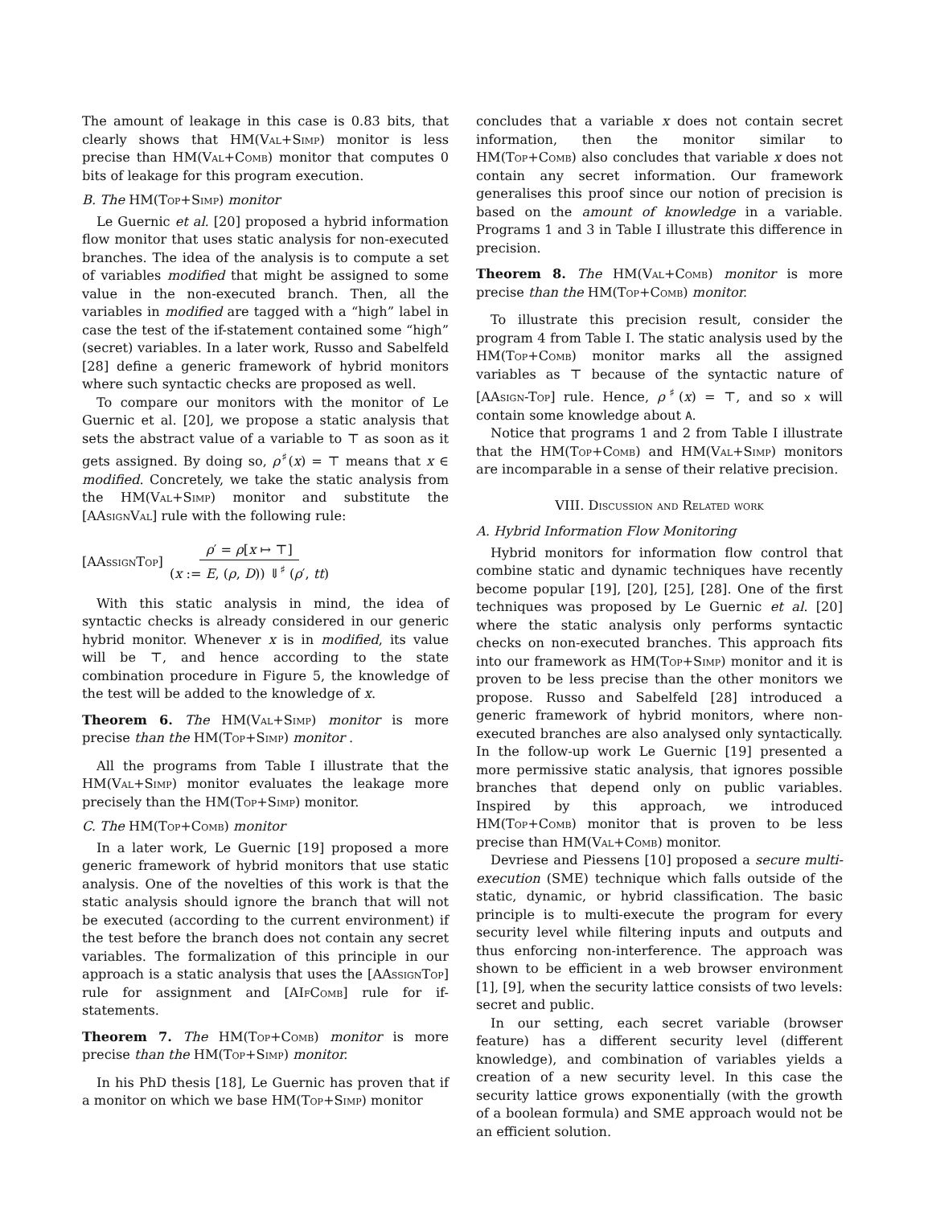The amount of leakage in this case is 0.83 bits, that clearly shows that HM(Val+Simp) monitor is less precise than HM(Val+Comb) monitor that computes 0 bits of leakage for this program execution.
B. The HM(Top+Simp) monitor
Le Guernic et al. [20] proposed a hybrid information flow monitor that uses static analysis for non-executed branches. The idea of the analysis is to compute a set of variables modified that might be assigned to some value in the non-executed branch. Then, all the variables in modified are tagged with a “high” label in case the test of the if-statement contained some “high” (secret) variables. In a later work, Russo and Sabelfeld [28] define a generic framework of hybrid monitors where such syntactic checks are proposed as well.
To compare our monitors with the monitor of Le Guernic et al. [20], we propose a static analysis that sets the abstract value of a variable to ⊤ as soon as it gets assigned. By doing so, ρ<sup>♯</sup>(x) = ⊤ means that x ∈ modified. Concretely, we take the static analysis from the HM(Val+Simp) monitor and substitute the [AAsignVal] rule with the following rule:
[AAssignTop] ρ′ = ρ[x ↦ ⊤] (x := E, (ρ, D)) ⇓<sup>♯</sup> (ρ′, tt)
With this static analysis in mind, the idea of syntactic checks is already considered in our generic hybrid monitor. Whenever x is in modified, its value will be ⊤, and hence according to the state combination procedure in Figure 5, the knowledge of the test will be added to the knowledge of x.
Theorem 6. The HM(Val+Simp) monitor is more precise than the HM(Top+Simp) monitor .
All the programs from Table I illustrate that the HM(Val+Simp) monitor evaluates the leakage more precisely than the HM(Top+Simp) monitor.
C. The HM(Top+Comb) monitor
In a later work, Le Guernic [19] proposed a more generic framework of hybrid monitors that use static analysis. One of the novelties of this work is that the static analysis should ignore the branch that will not be executed (according to the current environment) if the test before the branch does not contain any secret variables. The formalization of this principle in our approach is a static analysis that uses the [AAssignTop] rule for assignment and [AIfComb] rule for if-statements.
Theorem 7. The HM(Top+Comb) monitor is more precise than the HM(Top+Simp) monitor.
In his PhD thesis [18], Le Guernic has proven that if a monitor on which we base HM(Top+Simp) monitor
concludes that a variable x does not contain secret information, then the monitor similar to HM(Top+Comb) also concludes that variable x does not contain any secret information. Our framework generalises this proof since our notion of precision is based on the amount of knowledge in a variable. Programs 1 and 3 in Table I illustrate this difference in precision.
Theorem 8. The HM(Val+Comb) monitor is more precise than the HM(Top+Comb) monitor.
To illustrate this precision result, consider the program 4 from Table I. The static analysis used by the HM(Top+Comb) monitor marks all the assigned variables as ⊤ because of the syntactic nature of [AAsign-Top] rule. Hence, ρ<sup>♯</sup>(x) = ⊤, and so x will contain some knowledge about A.
Notice that programs 1 and 2 from Table I illustrate that the HM(Top+Comb) and HM(Val+Simp) monitors are incomparable in a sense of their relative precision.
VIII. Discussion and Related work
A. Hybrid Information Flow Monitoring
Hybrid monitors for information flow control that combine static and dynamic techniques have recently become popular [19], [20], [25], [28]. One of the first techniques was proposed by Le Guernic et al. [20] where the static analysis only performs syntactic checks on non-executed branches. This approach fits into our framework as HM(Top+Simp) monitor and it is proven to be less precise than the other monitors we propose. Russo and Sabelfeld [28] introduced a generic framework of hybrid monitors, where non-executed branches are also analysed only syntactically. In the follow-up work Le Guernic [19] presented a more permissive static analysis, that ignores possible branches that depend only on public variables. Inspired by this approach, we introduced HM(Top+Comb) monitor that is proven to be less precise than HM(Val+Comb) monitor.
Devriese and Piessens [10] proposed a secure multi-execution (SME) technique which falls outside of the static, dynamic, or hybrid classification. The basic principle is to multi-execute the program for every security level while filtering inputs and outputs and thus enforcing non-interference. The approach was shown to be efficient in a web browser environment [1], [9], when the security lattice consists of two levels: secret and public.
In our setting, each secret variable (browser feature) has a different security level (different knowledge), and combination of variables yields a creation of a new security level. In this case the security lattice grows exponentially (with the growth of a boolean formula) and SME approach would not be an efficient solution.